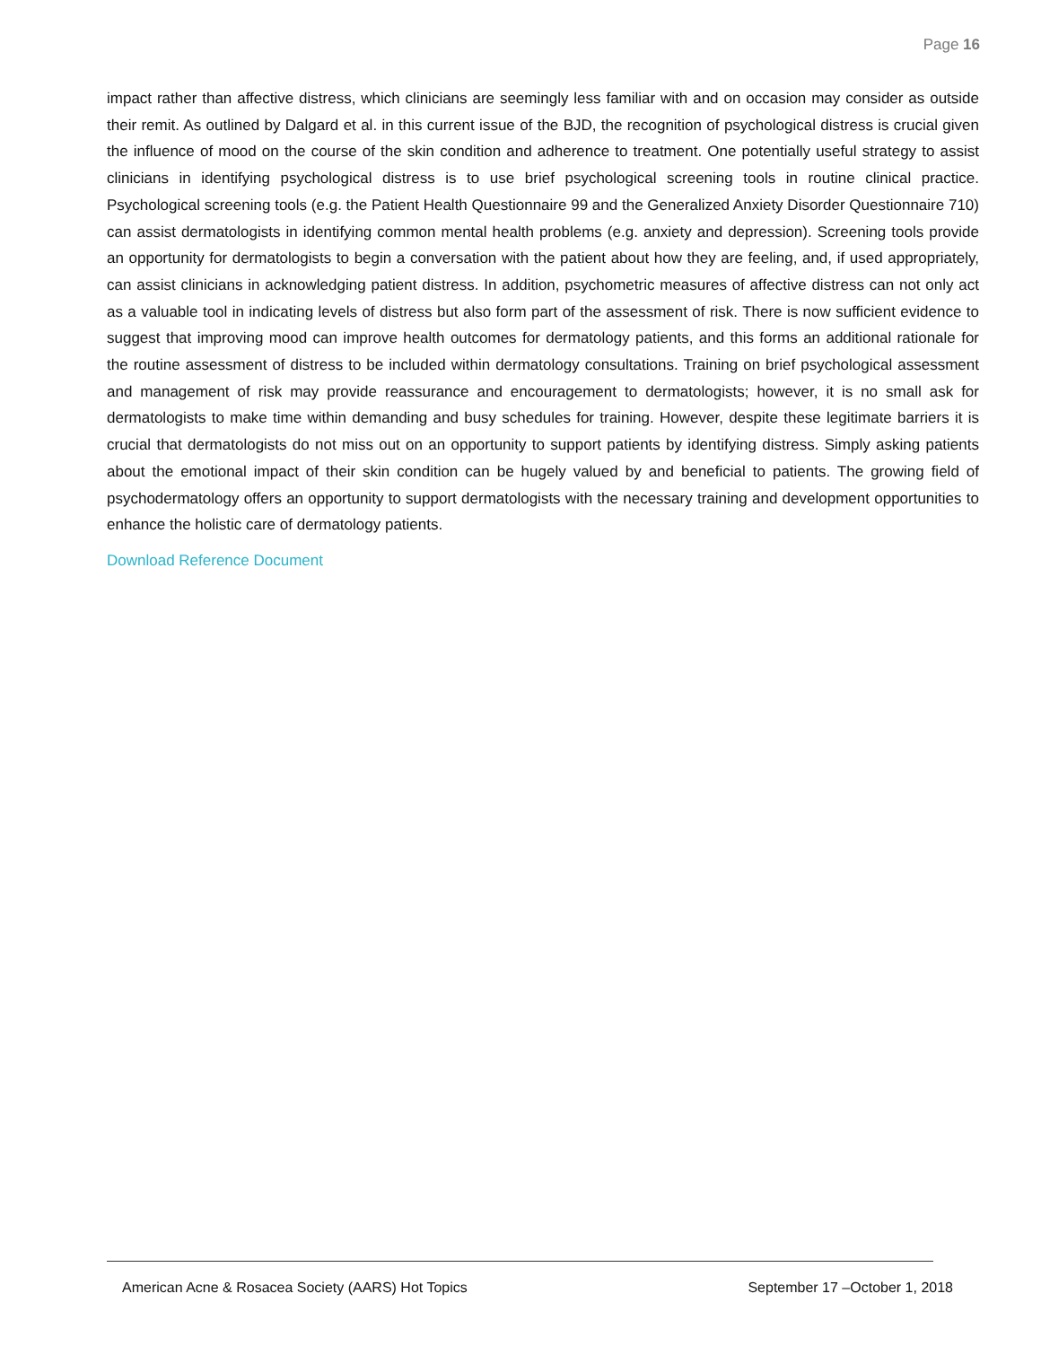Page 16
impact rather than affective distress, which clinicians are seemingly less familiar with and on occasion may consider as outside their remit. As outlined by Dalgard et al. in this current issue of the BJD, the recognition of psychological distress is crucial given the influence of mood on the course of the skin condition and adherence to treatment. One potentially useful strategy to assist clinicians in identifying psychological distress is to use brief psychological screening tools in routine clinical practice. Psychological screening tools (e.g. the Patient Health Questionnaire 99 and the Generalized Anxiety Disorder Questionnaire 710) can assist dermatologists in identifying common mental health problems (e.g. anxiety and depression). Screening tools provide an opportunity for dermatologists to begin a conversation with the patient about how they are feeling, and, if used appropriately, can assist clinicians in acknowledging patient distress. In addition, psychometric measures of affective distress can not only act as a valuable tool in indicating levels of distress but also form part of the assessment of risk. There is now sufficient evidence to suggest that improving mood can improve health outcomes for dermatology patients, and this forms an additional rationale for the routine assessment of distress to be included within dermatology consultations. Training on brief psychological assessment and management of risk may provide reassurance and encouragement to dermatologists; however, it is no small ask for dermatologists to make time within demanding and busy schedules for training. However, despite these legitimate barriers it is crucial that dermatologists do not miss out on an opportunity to support patients by identifying distress. Simply asking patients about the emotional impact of their skin condition can be hugely valued by and beneficial to patients. The growing field of psychodermatology offers an opportunity to support dermatologists with the necessary training and development opportunities to enhance the holistic care of dermatology patients.
Download Reference Document
American Acne & Rosacea Society (AARS) Hot Topics September 17 –October 1, 2018